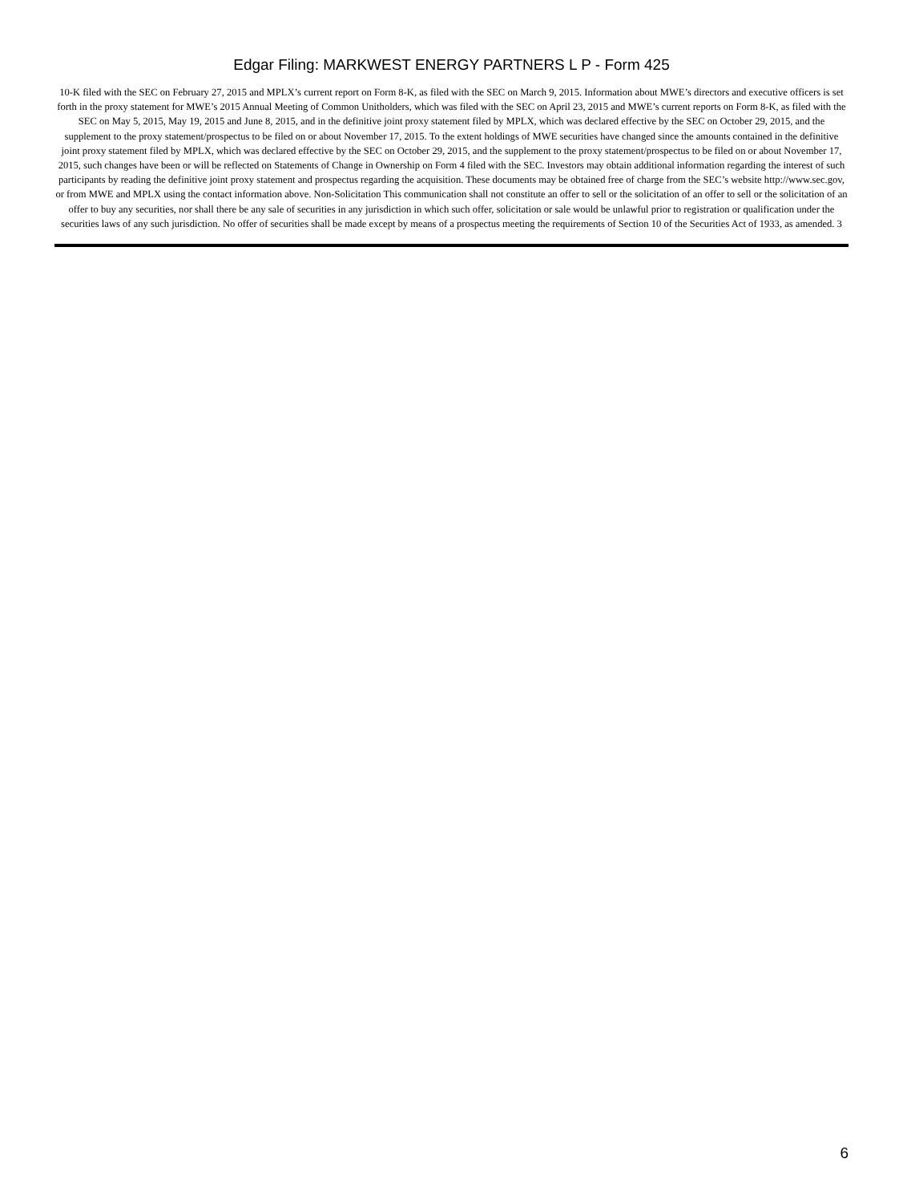Edgar Filing: MARKWEST ENERGY PARTNERS L P - Form 425
10-K filed with the SEC on February 27, 2015 and MPLX’s current report on Form 8-K, as filed with the SEC on March 9, 2015. Information about MWE’s directors and executive officers is set forth in the proxy statement for MWE’s 2015 Annual Meeting of Common Unitholders, which was filed with the SEC on April 23, 2015 and MWE’s current reports on Form 8-K, as filed with the SEC on May 5, 2015, May 19, 2015 and June 8, 2015, and in the definitive joint proxy statement filed by MPLX, which was declared effective by the SEC on October 29, 2015, and the supplement to the proxy statement/prospectus to be filed on or about November 17, 2015. To the extent holdings of MWE securities have changed since the amounts contained in the definitive joint proxy statement filed by MPLX, which was declared effective by the SEC on October 29, 2015, and the supplement to the proxy statement/prospectus to be filed on or about November 17, 2015, such changes have been or will be reflected on Statements of Change in Ownership on Form 4 filed with the SEC. Investors may obtain additional information regarding the interest of such participants by reading the definitive joint proxy statement and prospectus regarding the acquisition. These documents may be obtained free of charge from the SEC’s website http://www.sec.gov, or from MWE and MPLX using the contact information above. Non-Solicitation This communication shall not constitute an offer to sell or the solicitation of an offer to sell or the solicitation of an offer to buy any securities, nor shall there be any sale of securities in any jurisdiction in which such offer, solicitation or sale would be unlawful prior to registration or qualification under the securities laws of any such jurisdiction. No offer of securities shall be made except by means of a prospectus meeting the requirements of Section 10 of the Securities Act of 1933, as amended. 3
6